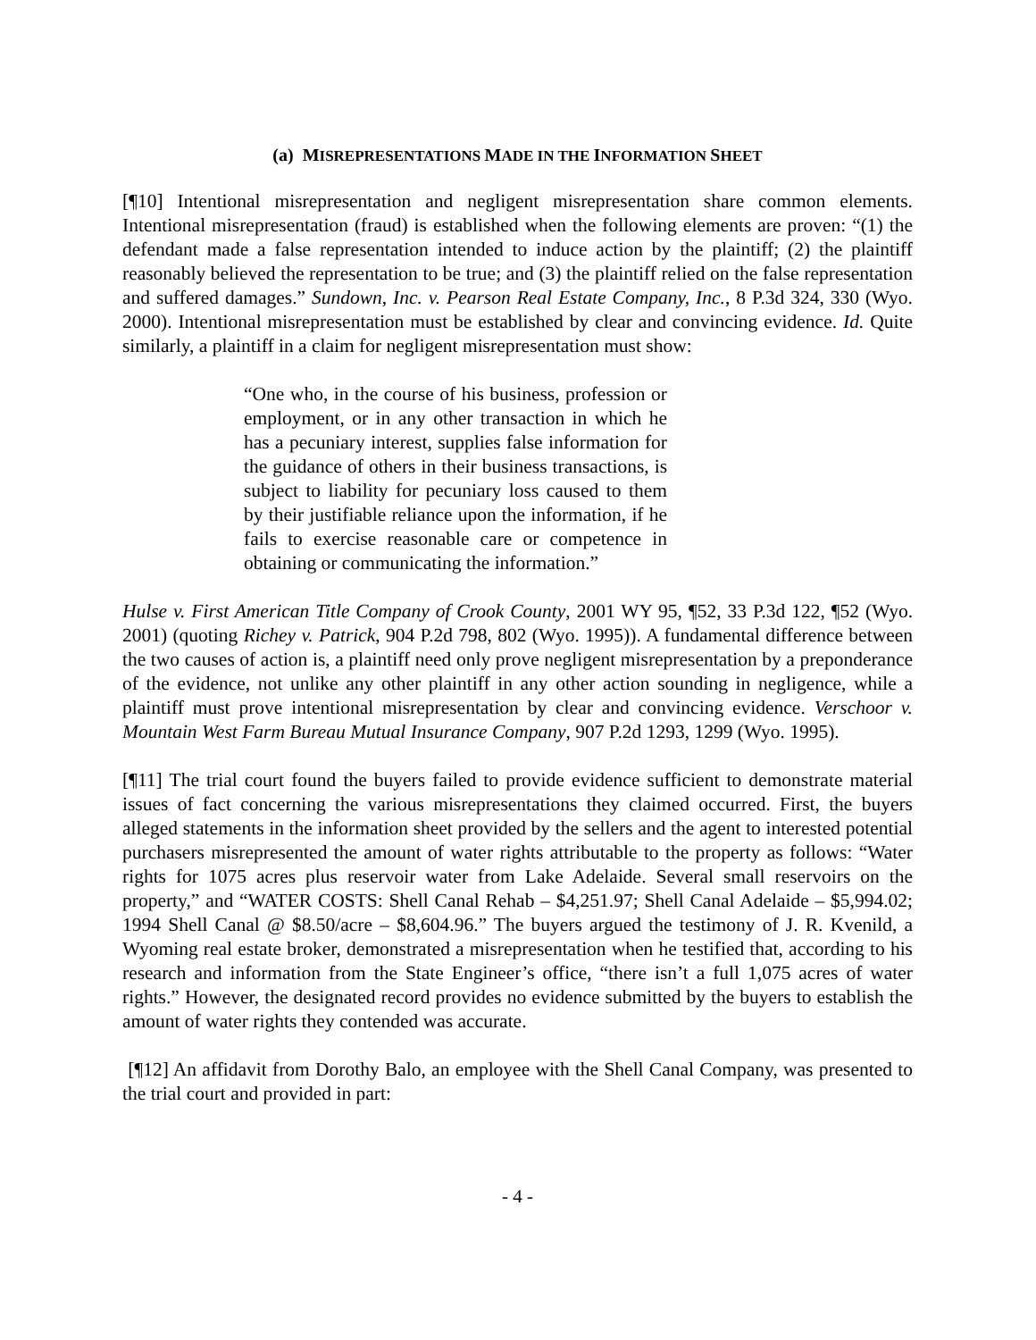(a) MISREPRESENTATIONS MADE IN THE INFORMATION SHEET
[¶10] Intentional misrepresentation and negligent misrepresentation share common elements. Intentional misrepresentation (fraud) is established when the following elements are proven: “(1) the defendant made a false representation intended to induce action by the plaintiff; (2) the plaintiff reasonably believed the representation to be true; and (3) the plaintiff relied on the false representation and suffered damages.” Sundown, Inc. v. Pearson Real Estate Company, Inc., 8 P.3d 324, 330 (Wyo. 2000). Intentional misrepresentation must be established by clear and convincing evidence. Id. Quite similarly, a plaintiff in a claim for negligent misrepresentation must show:
“One who, in the course of his business, profession or employment, or in any other transaction in which he has a pecuniary interest, supplies false information for the guidance of others in their business transactions, is subject to liability for pecuniary loss caused to them by their justifiable reliance upon the information, if he fails to exercise reasonable care or competence in obtaining or communicating the information.”
Hulse v. First American Title Company of Crook County, 2001 WY 95, ¶52, 33 P.3d 122, ¶52 (Wyo. 2001) (quoting Richey v. Patrick, 904 P.2d 798, 802 (Wyo. 1995)). A fundamental difference between the two causes of action is, a plaintiff need only prove negligent misrepresentation by a preponderance of the evidence, not unlike any other plaintiff in any other action sounding in negligence, while a plaintiff must prove intentional misrepresentation by clear and convincing evidence. Verschoor v. Mountain West Farm Bureau Mutual Insurance Company, 907 P.2d 1293, 1299 (Wyo. 1995).
[¶11] The trial court found the buyers failed to provide evidence sufficient to demonstrate material issues of fact concerning the various misrepresentations they claimed occurred. First, the buyers alleged statements in the information sheet provided by the sellers and the agent to interested potential purchasers misrepresented the amount of water rights attributable to the property as follows: “Water rights for 1075 acres plus reservoir water from Lake Adelaide. Several small reservoirs on the property,” and “WATER COSTS: Shell Canal Rehab – $4,251.97; Shell Canal Adelaide – $5,994.02; 1994 Shell Canal @ $8.50/acre – $8,604.96.” The buyers argued the testimony of J. R. Kvenild, a Wyoming real estate broker, demonstrated a misrepresentation when he testified that, according to his research and information from the State Engineer’s office, “there isn’t a full 1,075 acres of water rights.” However, the designated record provides no evidence submitted by the buyers to establish the amount of water rights they contended was accurate.
[¶12] An affidavit from Dorothy Balo, an employee with the Shell Canal Company, was presented to the trial court and provided in part:
- 4 -